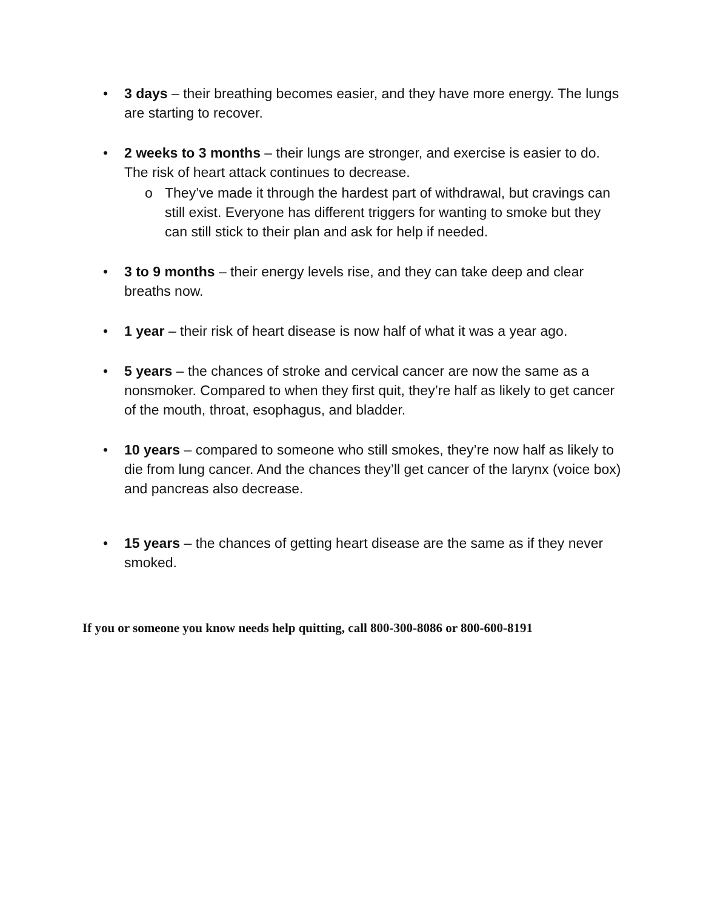• 3 days – their breathing becomes easier, and they have more energy. The lungs are starting to recover.
• 2 weeks to 3 months – their lungs are stronger, and exercise is easier to do. The risk of heart attack continues to decrease.
o They’ve made it through the hardest part of withdrawal, but cravings can still exist. Everyone has different triggers for wanting to smoke but they can still stick to their plan and ask for help if needed.
• 3 to 9 months – their energy levels rise, and they can take deep and clear breaths now.
• 1 year – their risk of heart disease is now half of what it was a year ago.
• 5 years – the chances of stroke and cervical cancer are now the same as a nonsmoker. Compared to when they first quit, they’re half as likely to get cancer of the mouth, throat, esophagus, and bladder.
• 10 years – compared to someone who still smokes, they’re now half as likely to die from lung cancer. And the chances they’ll get cancer of the larynx (voice box) and pancreas also decrease.
• 15 years – the chances of getting heart disease are the same as if they never smoked.
If you or someone you know needs help quitting, call 800-300-8086 or 800-600-8191